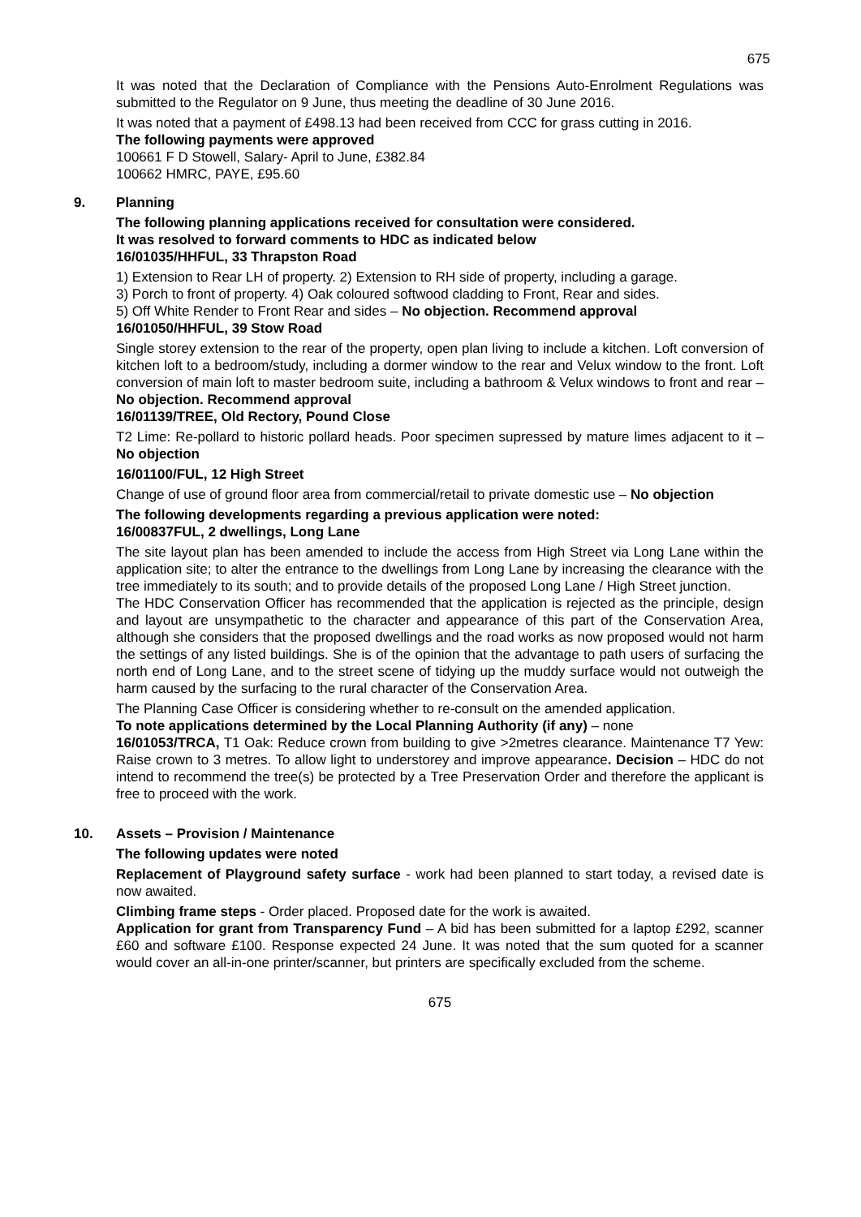675
It was noted that the Declaration of Compliance with the Pensions Auto-Enrolment Regulations was submitted to the Regulator on 9 June, thus meeting the deadline of 30 June 2016.
It was noted that a payment of £498.13 had been received from CCC for grass cutting in 2016.
The following payments were approved
100661 F D Stowell, Salary- April to June, £382.84
100662 HMRC, PAYE, £95.60
9. Planning
The following planning applications received for consultation were considered.
It was resolved to forward comments to HDC as indicated below
16/01035/HHFUL, 33 Thrapston Road
1) Extension to Rear LH of property. 2) Extension to RH side of property, including a garage.
3) Porch to front of property. 4) Oak coloured softwood cladding to Front, Rear and sides.
5) Off White Render to Front Rear and sides – No objection. Recommend approval
16/01050/HHFUL, 39 Stow Road
Single storey extension to the rear of the property, open plan living to include a kitchen. Loft conversion of kitchen loft to a bedroom/study, including a dormer window to the rear and Velux window to the front. Loft conversion of main loft to master bedroom suite, including a bathroom & Velux windows to front and rear – No objection. Recommend approval
16/01139/TREE, Old Rectory, Pound Close
T2 Lime: Re-pollard to historic pollard heads. Poor specimen supressed by mature limes adjacent to it – No objection
16/01100/FUL, 12 High Street
Change of use of ground floor area from commercial/retail to private domestic use – No objection
The following developments regarding a previous application were noted:
16/00837FUL, 2 dwellings, Long Lane
The site layout plan has been amended to include the access from High Street via Long Lane within the application site; to alter the entrance to the dwellings from Long Lane by increasing the clearance with the tree immediately to its south; and to provide details of the proposed Long Lane / High Street junction.
The HDC Conservation Officer has recommended that the application is rejected as the principle, design and layout are unsympathetic to the character and appearance of this part of the Conservation Area, although she considers that the proposed dwellings and the road works as now proposed would not harm the settings of any listed buildings. She is of the opinion that the advantage to path users of surfacing the north end of Long Lane, and to the street scene of tidying up the muddy surface would not outweigh the harm caused by the surfacing to the rural character of the Conservation Area.
The Planning Case Officer is considering whether to re-consult on the amended application.
To note applications determined by the Local Planning Authority (if any) – none
16/01053/TRCA, T1 Oak: Reduce crown from building to give >2metres clearance. Maintenance T7 Yew: Raise crown to 3 metres. To allow light to understorey and improve appearance. Decision – HDC do not intend to recommend the tree(s) be protected by a Tree Preservation Order and therefore the applicant is free to proceed with the work.
10. Assets – Provision / Maintenance
The following updates were noted
Replacement of Playground safety surface - work had been planned to start today, a revised date is now awaited.
Climbing frame steps - Order placed. Proposed date for the work is awaited.
Application for grant from Transparency Fund – A bid has been submitted for a laptop £292, scanner £60 and software £100. Response expected 24 June. It was noted that the sum quoted for a scanner would cover an all-in-one printer/scanner, but printers are specifically excluded from the scheme.
675